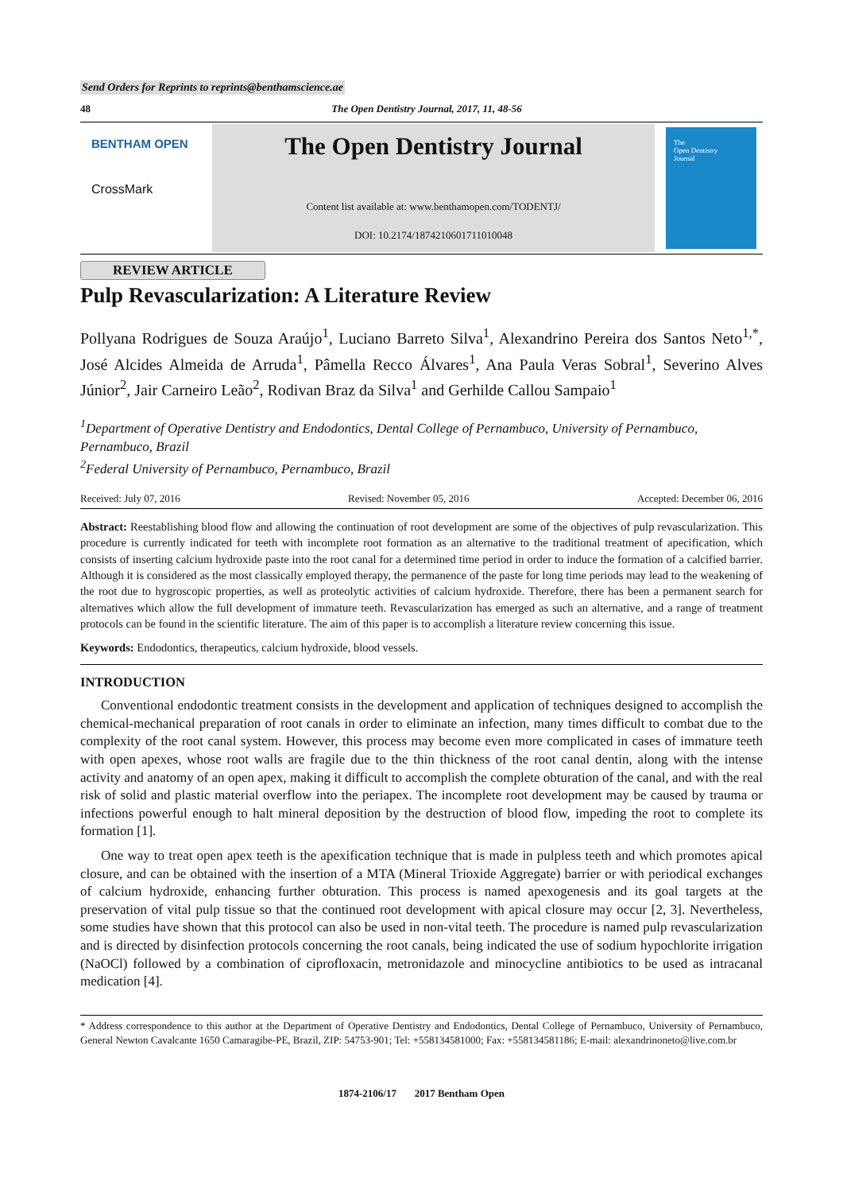Send Orders for Reprints to reprints@benthamscience.ae
48 The Open Dentistry Journal, 2017, 11, 48-56
BENTHAM OPEN
CrossMark
The Open Dentistry Journal
Content list available at: www.benthamopen.com/TODENTJ/
DOI: 10.2174/1874210601711010048
The
Open Dentistry
Journal
REVIEW ARTICLE
Pulp Revascularization: A Literature Review
Pollyana Rodrigues de Souza Araújo<sup>1</sup>, Luciano Barreto Silva<sup>1</sup>, Alexandrino Pereira dos Santos Neto<sup>1,*</sup>, José Alcides Almeida de Arruda<sup>1</sup>, Pâmella Recco Álvares<sup>1</sup>, Ana Paula Veras Sobral<sup>1</sup>, Severino Alves Júnior<sup>2</sup>, Jair Carneiro Leão<sup>2</sup>, Rodivan Braz da Silva<sup>1</sup> and Gerhilde Callou Sampaio<sup>1</sup>
<sup>1</sup> Department of Operative Dentistry and Endodontics, Dental College of Pernambuco, University of Pernambuco, Pernambuco, Brazil
<sup>2</sup> Federal University of Pernambuco, Pernambuco, Brazil
Received: July 07, 2016 Revised: November 05, 2016 Accepted: December 06, 2016
Abstract: Reestablishing blood flow and allowing the continuation of root development are some of the objectives of pulp revascularization. This procedure is currently indicated for teeth with incomplete root formation as an alternative to the traditional treatment of apecification, which consists of inserting calcium hydroxide paste into the root canal for a determined time period in order to induce the formation of a calcified barrier. Although it is considered as the most classically employed therapy, the permanence of the paste for long time periods may lead to the weakening of the root due to hygroscopic properties, as well as proteolytic activities of calcium hydroxide. Therefore, there has been a permanent search for alternatives which allow the full development of immature teeth. Revascularization has emerged as such an alternative, and a range of treatment protocols can be found in the scientific literature. The aim of this paper is to accomplish a literature review concerning this issue.
Keywords: Endodontics, therapeutics, calcium hydroxide, blood vessels.
INTRODUCTION
Conventional endodontic treatment consists in the development and application of techniques designed to accomplish the chemical-mechanical preparation of root canals in order to eliminate an infection, many times difficult to combat due to the complexity of the root canal system. However, this process may become even more complicated in cases of immature teeth with open apexes, whose root walls are fragile due to the thin thickness of the root canal dentin, along with the intense activity and anatomy of an open apex, making it difficult to accomplish the complete obturation of the canal, and with the real risk of solid and plastic material overflow into the periapex. The incomplete root development may be caused by trauma or infections powerful enough to halt mineral deposition by the destruction of blood flow, impeding the root to complete its formation [1].
One way to treat open apex teeth is the apexification technique that is made in pulpless teeth and which promotes apical closure, and can be obtained with the insertion of a MTA (Mineral Trioxide Aggregate) barrier or with periodical exchanges of calcium hydroxide, enhancing further obturation. This process is named apexogenesis and its goal targets at the preservation of vital pulp tissue so that the continued root development with apical closure may occur [2, 3]. Nevertheless, some studies have shown that this protocol can also be used in non-vital teeth. The procedure is named pulp revascularization and is directed by disinfection protocols concerning the root canals, being indicated the use of sodium hypochlorite irrigation (NaOCl) followed by a combination of ciprofloxacin, metronidazole and minocycline antibiotics to be used as intracanal medication [4].
* Address correspondence to this author at the Department of Operative Dentistry and Endodontics, Dental College of Pernambuco, University of Pernambuco, General Newton Cavalcante 1650 Camaragibe-PE, Brazil, ZIP: 54753-901; Tel: +558134581000; Fax: +558134581186; E-mail: alexandrinoneto@live.com.br
1874-2106/17 2017 Bentham Open